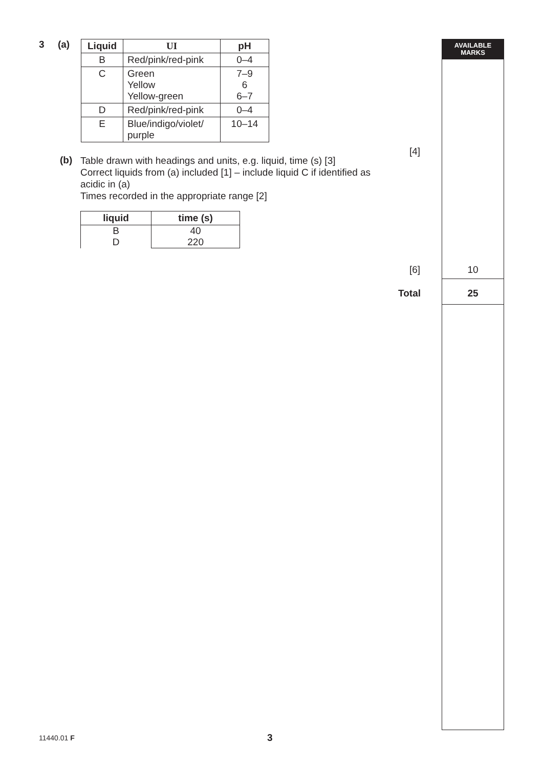AVAILABLE
MARKS
3 (a)
| Liquid | UI | pH |
| --- | --- | --- |
| B | Red/pink/red-pink | 0–4 |
| C | Green Yellow Yellow-green | 7–9 6 6–7 |
| D | Red/pink/red-pink | 0–4 |
| E | Blue/indigo/violet/ purple | 10–14 |
(b)
Table drawn with headings and units, e.g. liquid, time (s) [3]
Correct liquids from (a) included [1] – include liquid C if identified as acidic in (a)
Times recorded in the appropriate range [2]
| liquid | time (s) |
| --- | --- |
| B D | 40 220 |
[4]
[6] 10
Total 25
11440.01 F 3